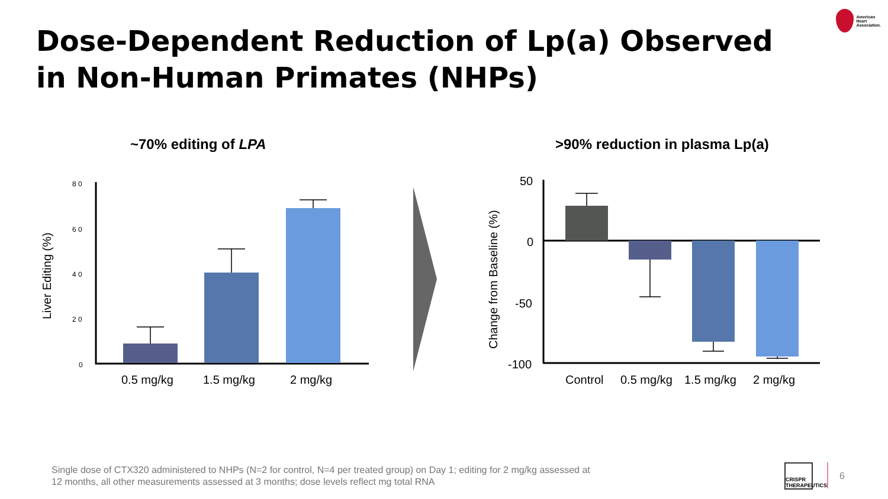Dose-Dependent Reduction of Lp(a) Observed
in Non-Human Primates (NHPs)
American
Heart
Association.
~70% editing of LPA >90% reduction in plasma Lp(a)
8 0
6 0
4 0
2 0
0
Liver Editing (%)
0.5 mg/kg
1.5 mg/kg
2 mg/kg
50
0
-50
-100
Change from Baseline (%)
Control
0.5 mg/kg
1.5 mg/kg
2 mg/kg
Single dose of CTX320 administered to NHPs (N=2 for control, N=4 per treated group) on Day 1; editing for 2 mg/kg assessed at 12 months, all other measurements assessed at 3 months; dose levels reflect mg total RNA
CRISPR
THERAPEUTICS
6